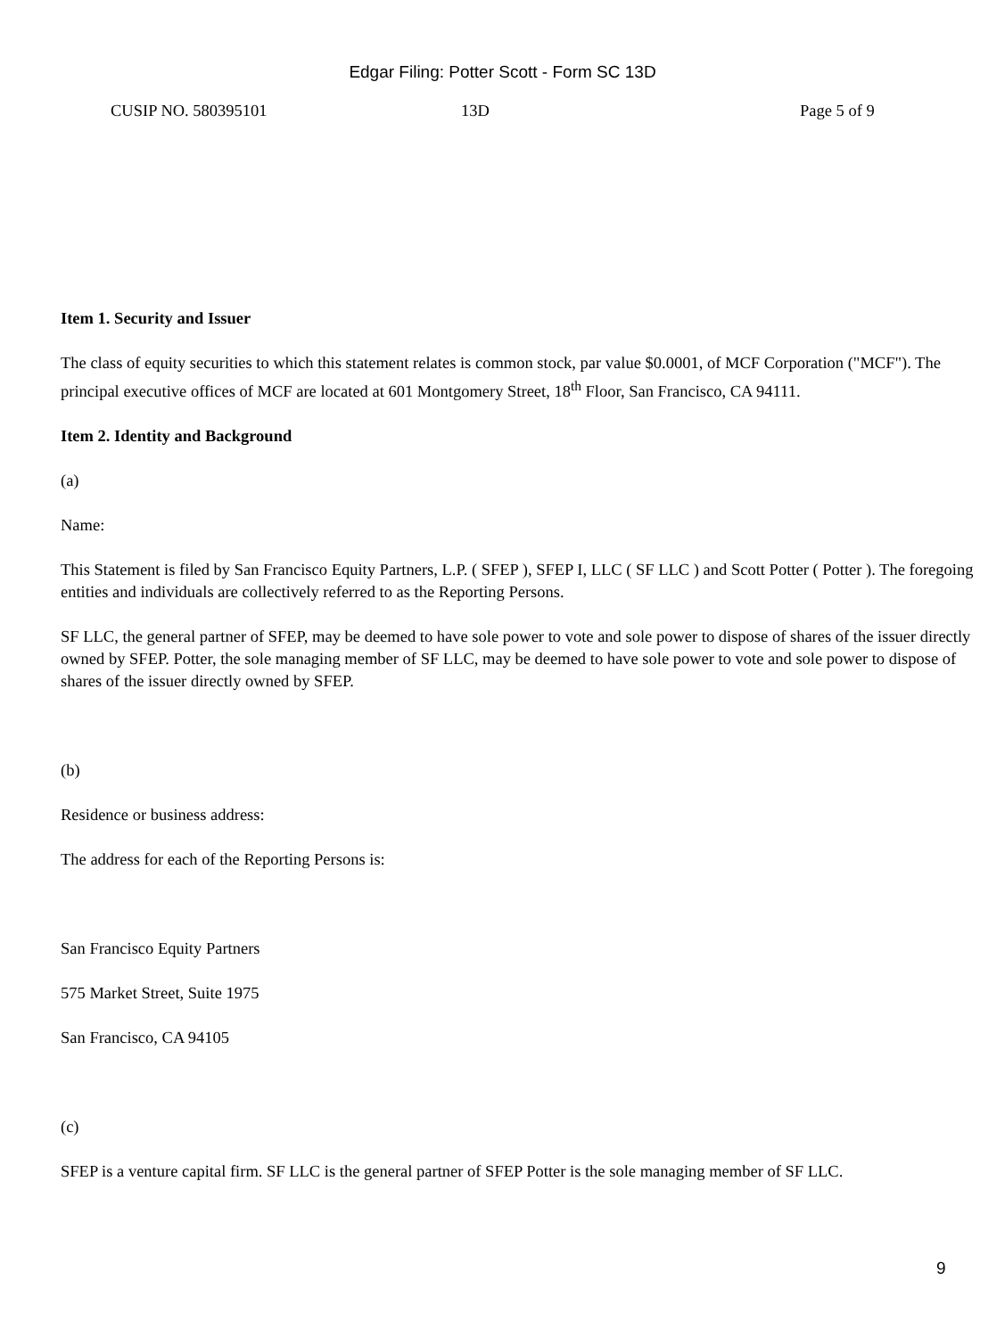Edgar Filing: Potter Scott - Form SC 13D
CUSIP NO. 580395101 13D Page 5 of 9
Item 1. Security and Issuer
The class of equity securities to which this statement relates is common stock, par value $0.0001, of MCF Corporation ("MCF"). The principal executive offices of MCF are located at 601 Montgomery Street, 18<sup>th</sup> Floor, San Francisco, CA 94111.
Item 2. Identity and Background
(a)
Name:
This Statement is filed by San Francisco Equity Partners, L.P. ( SFEP ), SFEP I, LLC ( SF LLC ) and Scott Potter ( Potter ). The foregoing entities and individuals are collectively referred to as the Reporting Persons.
SF LLC, the general partner of SFEP, may be deemed to have sole power to vote and sole power to dispose of shares of the issuer directly owned by SFEP. Potter, the sole managing member of SF LLC, may be deemed to have sole power to vote and sole power to dispose of shares of the issuer directly owned by SFEP.
(b)
Residence or business address:
The address for each of the Reporting Persons is:
San Francisco Equity Partners
575 Market Street, Suite 1975
San Francisco, CA 94105
(c)
SFEP is a venture capital firm. SF LLC is the general partner of SFEP Potter is the sole managing member of SF LLC.
9